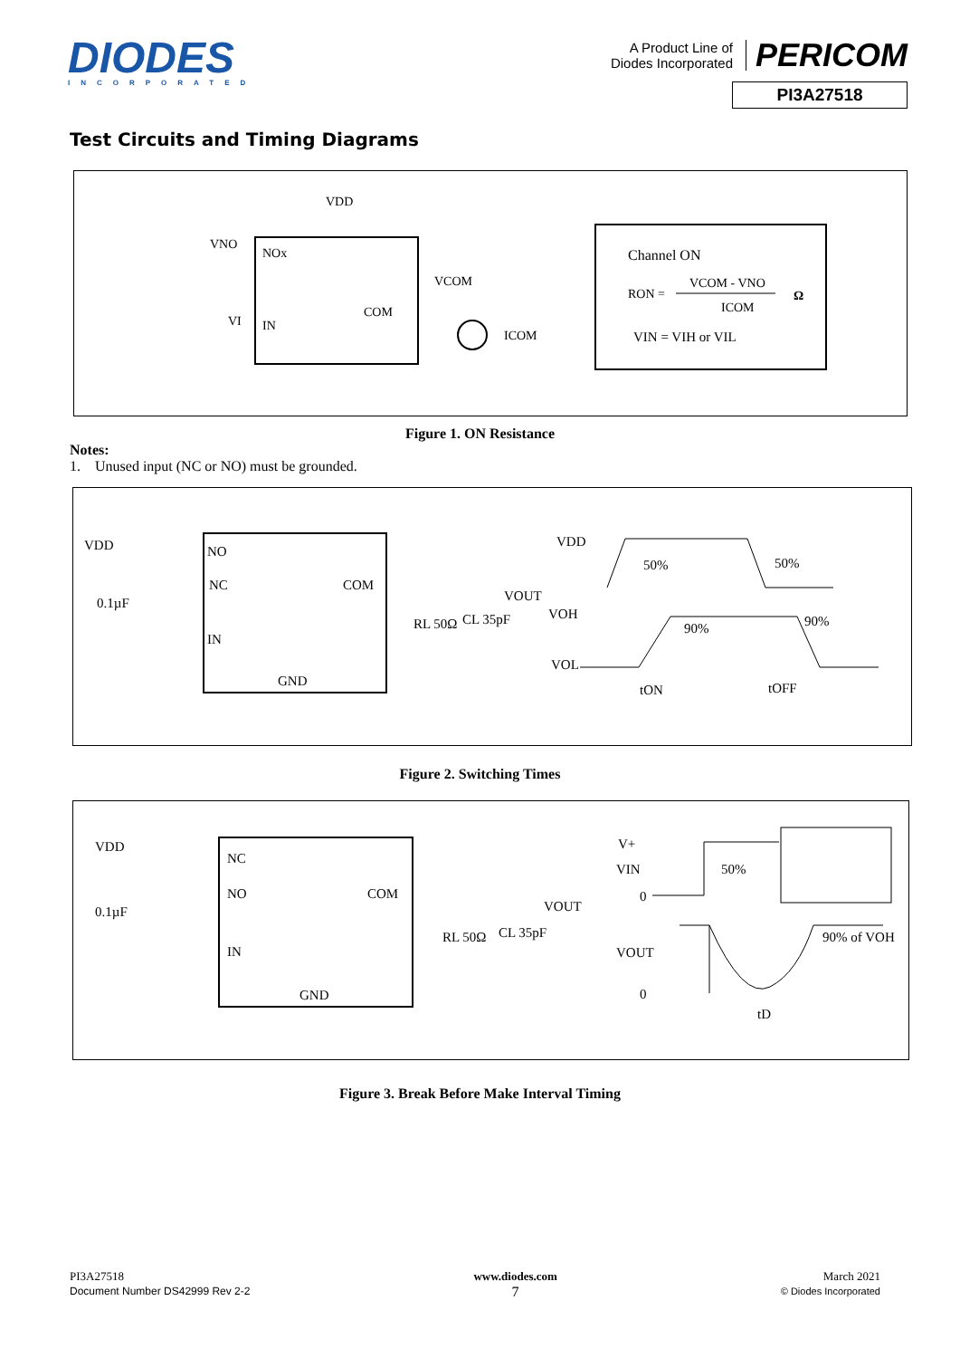DIODES
INCORPORATED
A Product Line of
Diodes Incorporated PERICOM
PI3A27518
Test Circuits and Timing Diagrams
VDD
VNO
NOx
VCOM
COM
VI
IN
ICOM
Channel ON
RON =
VCOM - VNO
ICOM
Ω
VIN = VIH or VIL
Figure 1. ON Resistance
Notes:
1. Unused input (NC or NO) must be grounded.
VDD
NO
NC
COM
VOUT
0.1µF
IN
GND
RL 50Ω
CL 35pF
VDD
50%
50%
VOH
90%
90%
VOL
tON
tOFF
Figure 2. Switching Times
VDD
NC
NO
COM
VOUT
0.1µF
IN
GND
RL 50Ω
CL 35pF
V+
VIN
0
50%
VOUT
0
90% of VOH
tD
Figure 3. Break Before Make Interval Timing
PI3A27518
Document Number DS42999 Rev 2-2
www.diodes.com
7
March 2021
© Diodes Incorporated